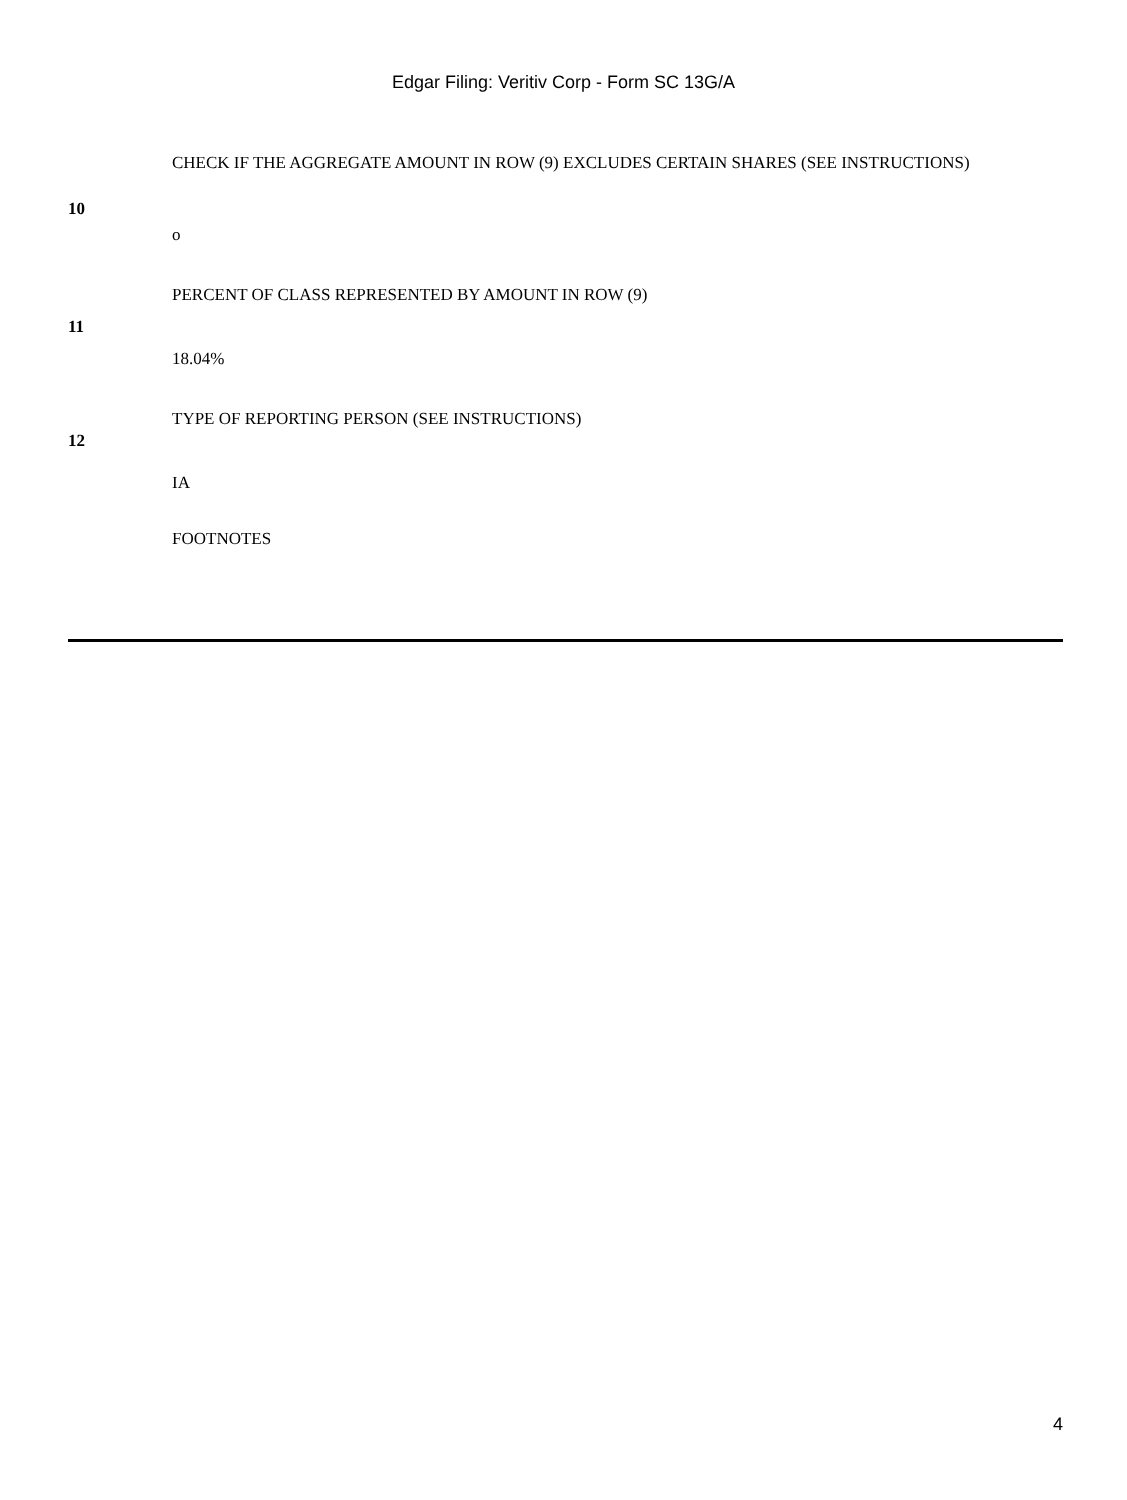Edgar Filing: Veritiv Corp - Form SC 13G/A
| 10 | CHECK IF THE AGGREGATE AMOUNT IN ROW (9) EXCLUDES CERTAIN SHARES (SEE INSTRUCTIONS) o |
| 11 | PERCENT OF CLASS REPRESENTED BY AMOUNT IN ROW (9) 18.04% |
| 12 | TYPE OF REPORTING PERSON (SEE INSTRUCTIONS) IA |
| | FOOTNOTES |
4